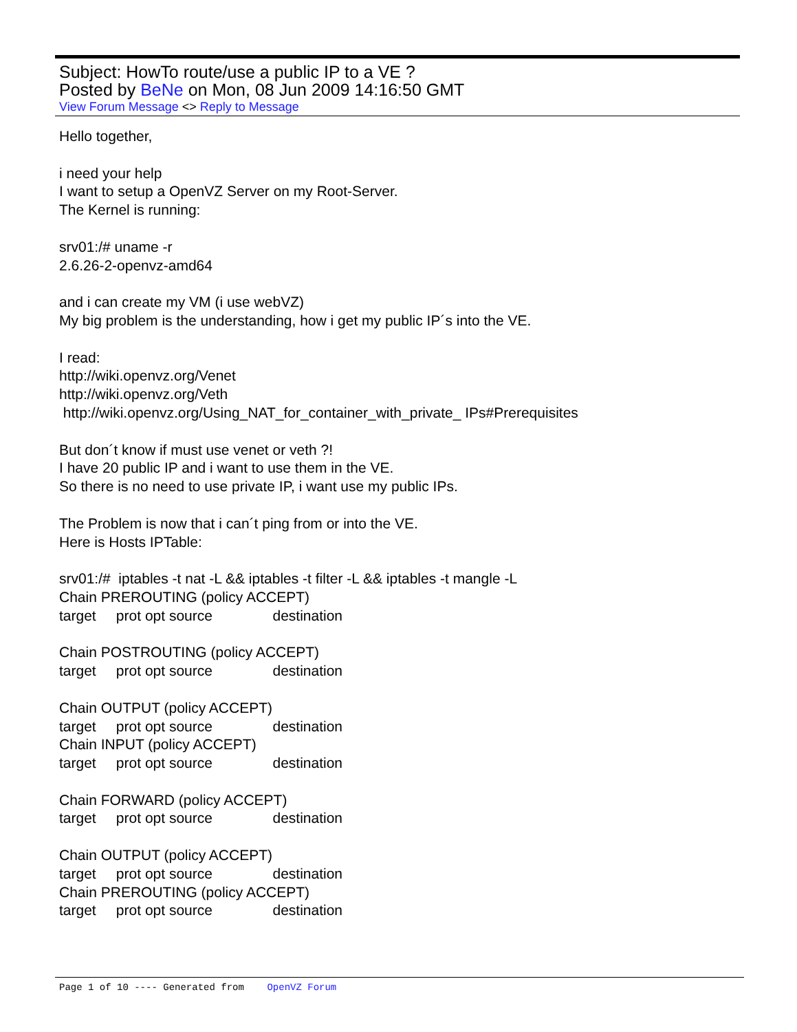Subject: HowTo route/use a public IP to a VE ?
Posted by BeNe on Mon, 08 Jun 2009 14:16:50 GMT
View Forum Message <> Reply to Message
Hello together, i need your help I want to setup a OpenVZ Server on my Root-Server. The Kernel is running: srv01:/# uname -r 2.6.26-2-openvz-amd64 and i can create my VM (i use webVZ) My big problem is the understanding, how i get my public IP´s into the VE. I read: http://wiki.openvz.org/Venet http://wiki.openvz.org/Veth http://wiki.openvz.org/Using_NAT_for_container_with_private_ IPs#Prerequisites But don´t know if must use venet or veth ?! I have 20 public IP and i want to use them in the VE. So there is no need to use private IP, i want use my public IPs. The Problem is now that i can´t ping from or into the VE. Here is Hosts IPTable: srv01:/# iptables -t nat -L && iptables -t filter -L && iptables -t mangle -L Chain PREROUTING (policy ACCEPT) target prot opt source destination Chain POSTROUTING (policy ACCEPT) target prot opt source destination Chain OUTPUT (policy ACCEPT) target prot opt source destination Chain INPUT (policy ACCEPT) target prot opt source destination Chain FORWARD (policy ACCEPT) target prot opt source destination Chain OUTPUT (policy ACCEPT) target prot opt source destination Chain PREROUTING (policy ACCEPT) target prot opt source destination
Page 1 of 10 ---- Generated from OpenVZ Forum